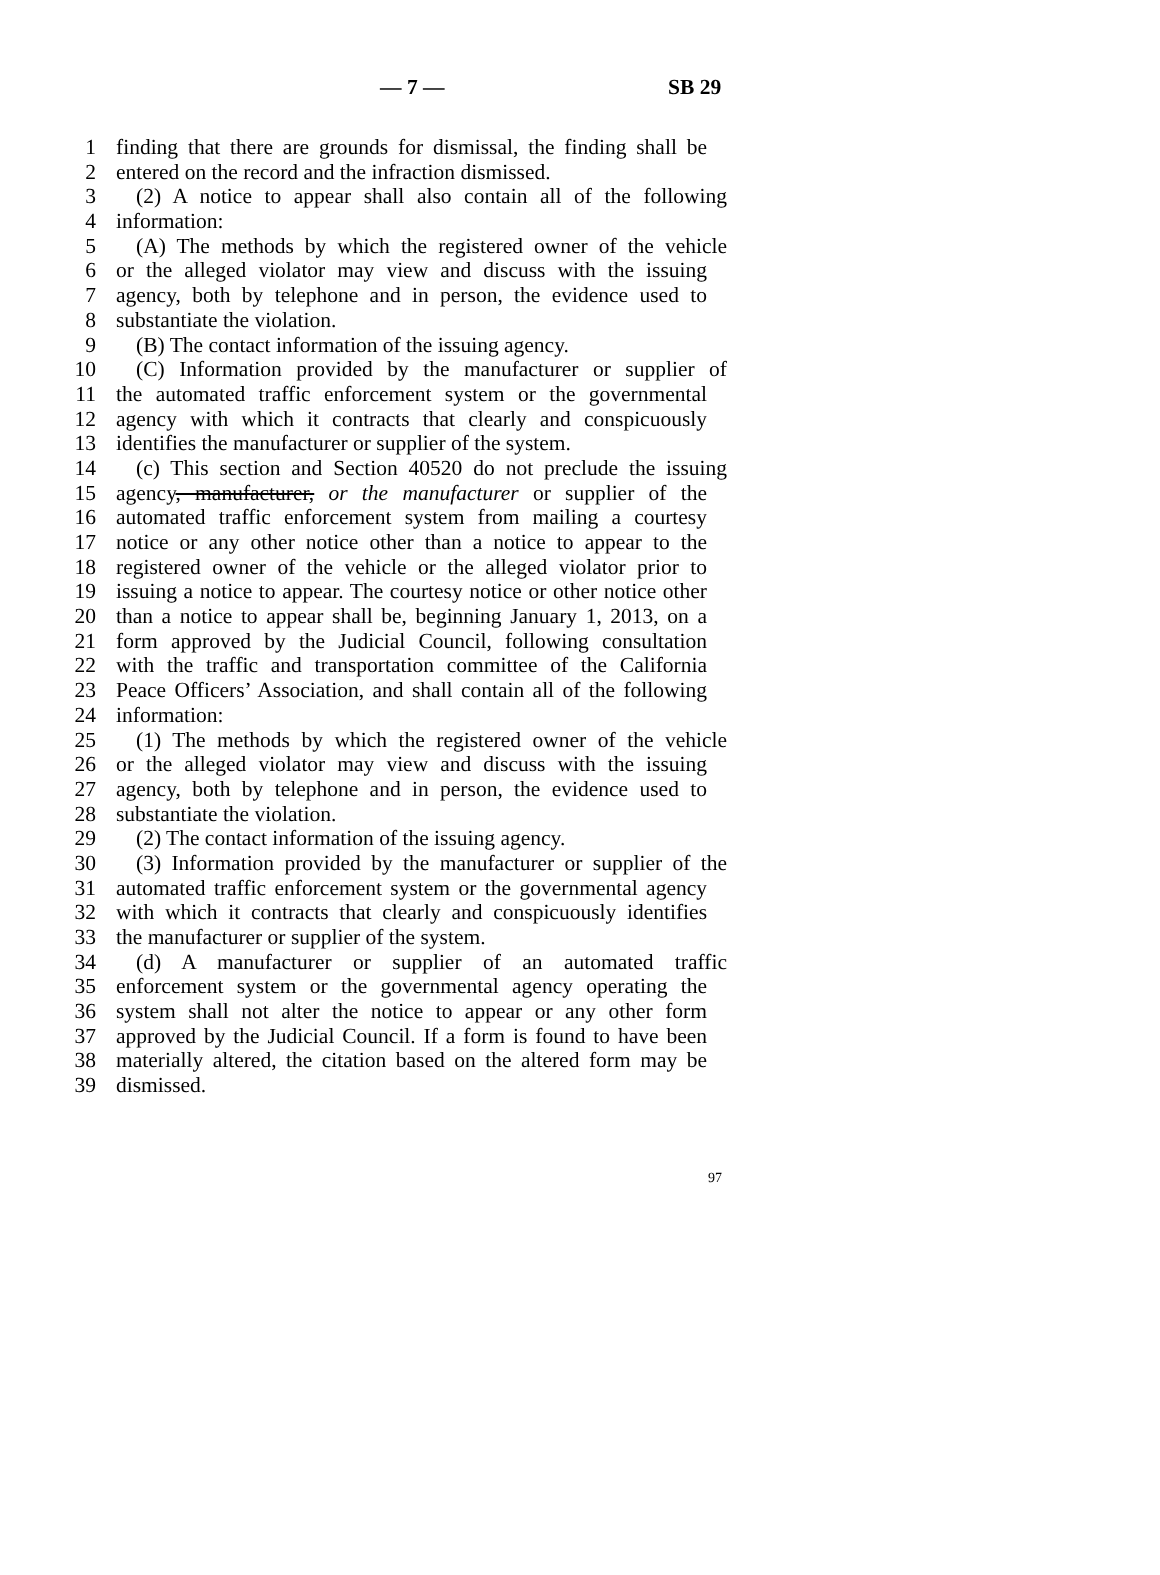— 7 — SB 29
1 finding that there are grounds for dismissal, the finding shall be
2 entered on the record and the infraction dismissed.
3 (2) A notice to appear shall also contain all of the following
4 information:
5 (A) The methods by which the registered owner of the vehicle
6 or the alleged violator may view and discuss with the issuing
7 agency, both by telephone and in person, the evidence used to
8 substantiate the violation.
9 (B) The contact information of the issuing agency.
10 (C) Information provided by the manufacturer or supplier of
11 the automated traffic enforcement system or the governmental
12 agency with which it contracts that clearly and conspicuously
13 identifies the manufacturer or supplier of the system.
14 (c) This section and Section 40520 do not preclude the issuing
15 agency, manufacturer, or the manufacturer or supplier of the
16 automated traffic enforcement system from mailing a courtesy
17 notice or any other notice other than a notice to appear to the
18 registered owner of the vehicle or the alleged violator prior to
19 issuing a notice to appear. The courtesy notice or other notice other
20 than a notice to appear shall be, beginning January 1, 2013, on a
21 form approved by the Judicial Council, following consultation
22 with the traffic and transportation committee of the California
23 Peace Officers’ Association, and shall contain all of the following
24 information:
25 (1) The methods by which the registered owner of the vehicle
26 or the alleged violator may view and discuss with the issuing
27 agency, both by telephone and in person, the evidence used to
28 substantiate the violation.
29 (2) The contact information of the issuing agency.
30 (3) Information provided by the manufacturer or supplier of the
31 automated traffic enforcement system or the governmental agency
32 with which it contracts that clearly and conspicuously identifies
33 the manufacturer or supplier of the system.
34 (d) A manufacturer or supplier of an automated traffic
35 enforcement system or the governmental agency operating the
36 system shall not alter the notice to appear or any other form
37 approved by the Judicial Council. If a form is found to have been
38 materially altered, the citation based on the altered form may be
39 dismissed.
97